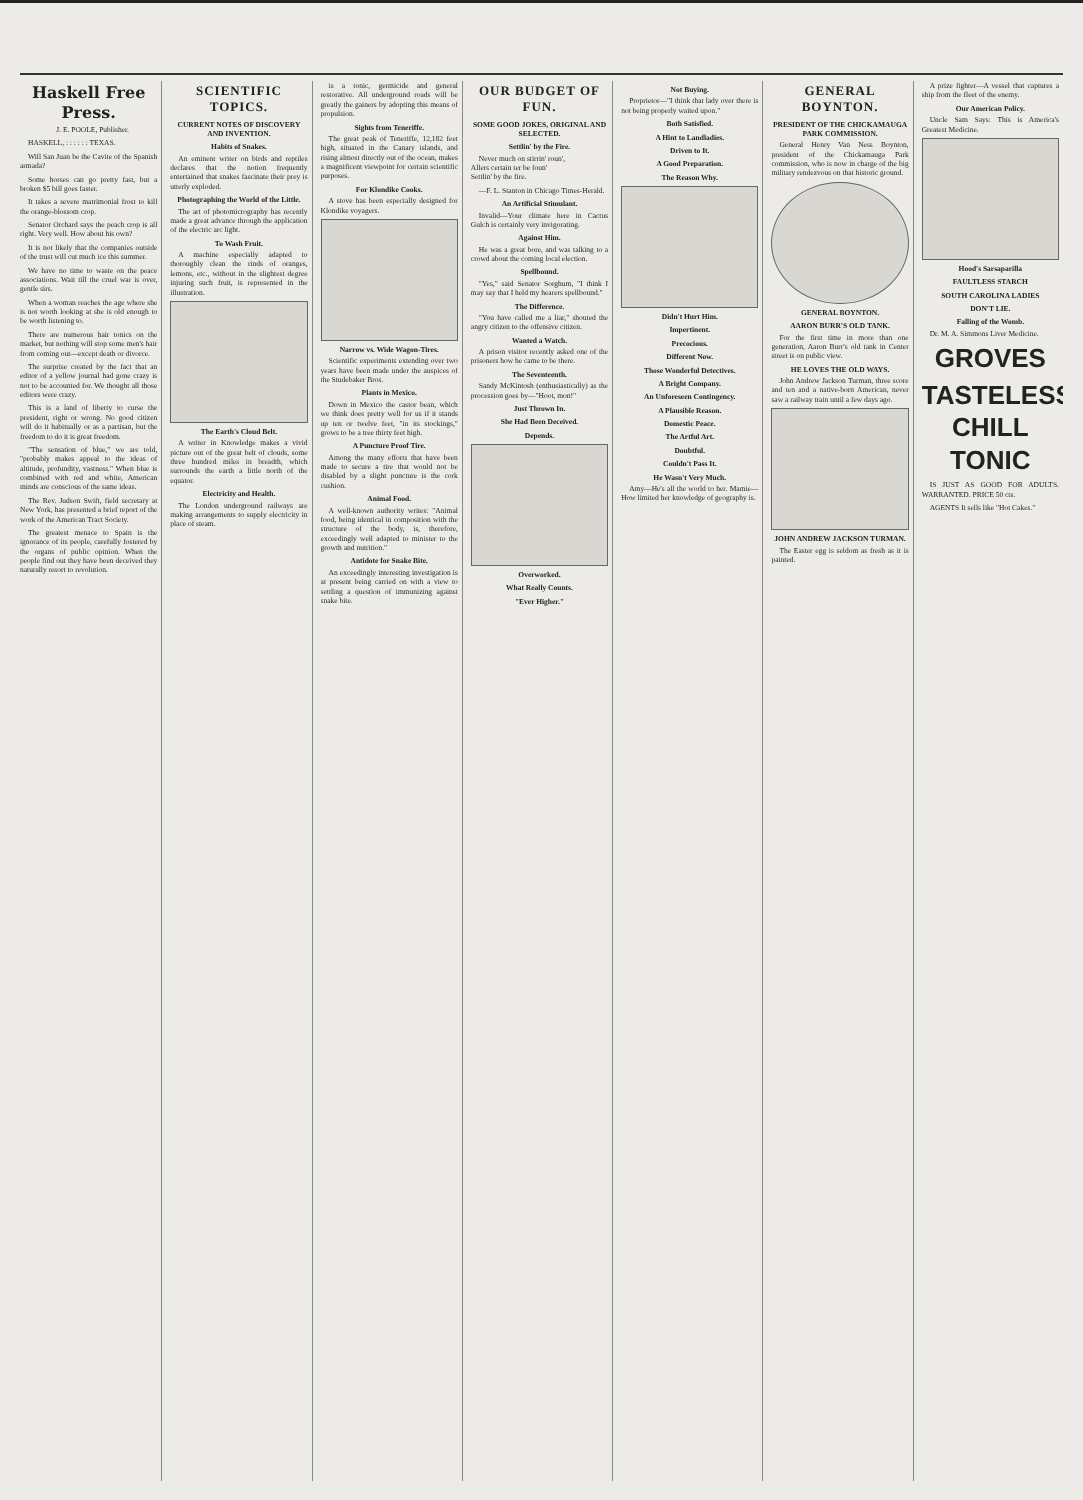Haskell Free Press.
J. E. POOLE, Publisher.
HASKELL, : : : : : : TEXAS.
Will San Juan be the Cavite of the Spanish armada?
Some horses can go pretty fast, but a broken $5 bill goes faster.
It takes a severe matrimonial frost to kill the orange-blossom crop.
Senator Orchard says the peach crop is all right. Very well. How about his own?
It is not likely that the companies outside of the trust will cut much ice this summer.
We have no time to waste on the peace associations. Wait till the cruel war is over, gentle sirs.
When a woman reaches the age where she is not worth looking at she is old enough to be worth listening to.
There are numerous hair tonics on the market, but nothing will stop some men's hair from coming out—except death or divorce.
The surprise created by the fact that an editor of a yellow journal had gone crazy is not to be accounted for. We thought all those editors were crazy.
This is a land of liberty to curse the president, right or wrong. No good citizen will do it habitually or as a partisan, but the freedom to do it is great freedom.
"The sensation of blue," we are told, "probably makes appeal to the ideas of altitude, profundity, vastness." When blue is combined with red and white, American minds are conscious of the same ideas.
The Rev. Judson Swift, field secretary at New York, has presented a brief report of the work of the American Tract Society.
The greatest menace to Spain is the ignorance of its people, carefully fostered by the organs of public opinion. When the people find out they have been deceived they naturally resort to revolution.
SCIENTIFIC TOPICS.
CURRENT NOTES OF DISCOVERY AND INVENTION.
Habits of Snakes.
An eminent writer on birds and reptiles declares that the notion frequently entertained that snakes fascinate their prey is utterly exploded.
Photographing the World of the Little.
The art of photomicrography has recently made a great advance through the application of the electric arc light.
To Wash Fruit.
A machine especially adapted to thoroughly clean the rinds of oranges, lemons, etc., without in the slightest degree injuring such fruit, is represented in the illustration.
The Earth's Cloud Belt.
A writer in Knowledge makes a vivid picture out of the great belt of clouds, some three hundred miles in breadth, which surrounds the earth a little north of the equator.
Electricity and Health.
The London underground railways are making arrangements to supply electricity in place of steam.
is a tonic, germicide and general restorative. All underground roads will be greatly the gainers by adopting this means of propulsion.
Sights from Teneriffe.
The great peak of Teneriffe, 12,182 feet high, situated in the Canary islands, and rising almost directly out of the ocean, makes a magnificent viewpoint for certain scientific purposes.
For Klondike Cooks.
A stove has been especially designed for Klondike voyagers.
Narrow vs. Wide Wagon-Tires.
Scientific experiments extending over two years have been made under the auspices of the Studebaker Bros.
Plants in Mexico.
Down in Mexico the castor bean, which we think does pretty well for us if it stands up ten or twelve feet, "in its stockings," grows to be a tree thirty feet high.
A Puncture Proof Tire.
Among the many efforts that have been made to secure a tire that would not be disabled by a slight puncture is the cork cushion.
Animal Food.
A well-known authority writes: "Animal food, being identical in composition with the structure of the body, is, therefore, exceedingly well adapted to minister to the growth and nutrition."
Antidote for Snake Bite.
An exceedingly interesting investigation is at present being carried on with a view to settling a question of immunizing against snake bite.
OUR BUDGET OF FUN.
SOME GOOD JOKES, ORIGINAL AND SELECTED.
Settlin' by the Fire.
Never much on stirrin' roun',
Allers certain ter be foun'
Settlin' by the fire.
—F. L. Stanton in Chicago Times-Herald.
An Artificial Stimulant.
Invalid—Your climate here in Cactus Gulch is certainly very invigorating.
Against Him.
He was a great bore, and was talking to a crowd about the coming local election.
Spellbound.
"Yes," said Senator Sorghum, "I think I may say that I held my hearers spellbound."
The Difference.
"You have called me a liar," shouted the angry citizen to the offensive citizen.
Wanted a Watch.
A prison visitor recently asked one of the prisoners how he came to be there.
The Seventeenth.
Sandy McKintosh (enthusiastically) as the procession goes by—"Hoot, mon!"
Just Thrown In.
She Had Been Deceived.
Depends.
Overworked.
What Really Counts.
"Ever Higher."
Not Buying.
Proprietor—"I think that lady over there is not being properly waited upon."
Both Satisfied.
A Hint to Landladies.
Driven to It.
A Good Preparation.
The Reason Why.
Didn't Hurt Him.
Impertinent.
Precocious.
Different Now.
Those Wonderful Detectives.
A Bright Company.
An Unforeseen Contingency.
A Plausible Reason.
Domestic Peace.
The Artful Art.
Doubtful.
Couldn't Pass It.
He Wasn't Very Much.
Amy—He's all the world to her. Mamie—How limited her knowledge of geography is.
GENERAL BOYNTON.
PRESIDENT OF THE CHICKAMAUGA PARK COMMISSION.
General Henry Van Ness Boynton, president of the Chickamauga Park commission, who is now in charge of the big military rendezvous on that historic ground.
GENERAL BOYNTON.
AARON BURR'S OLD TANK.
For the first time in more than one generation, Aaron Burr's old tank in Center street is on public view.
HE LOVES THE OLD WAYS.
John Andrew Jackson Turman, three score and ten and a native-born American, never saw a railway train until a few days ago.
JOHN ANDREW JACKSON TURMAN.
The Easter egg is seldom as fresh as it is painted.
A prize fighter—A vessel that captures a ship from the fleet of the enemy.
Our American Policy.
Uncle Sam Says: This is America's Greatest Medicine.
Hood's Sarsaparilla
FAULTLESS STARCH
SOUTH CAROLINA LADIES
DON'T LIE.
Falling of the Womb.
Dr. M. A. Simmons Liver Medicine.
GROVES
TASTELESS CHILL TONIC
IS JUST AS GOOD FOR ADULTS. WARRANTED. PRICE 50 cts.
AGENTS It sells like "Hot Cakes."